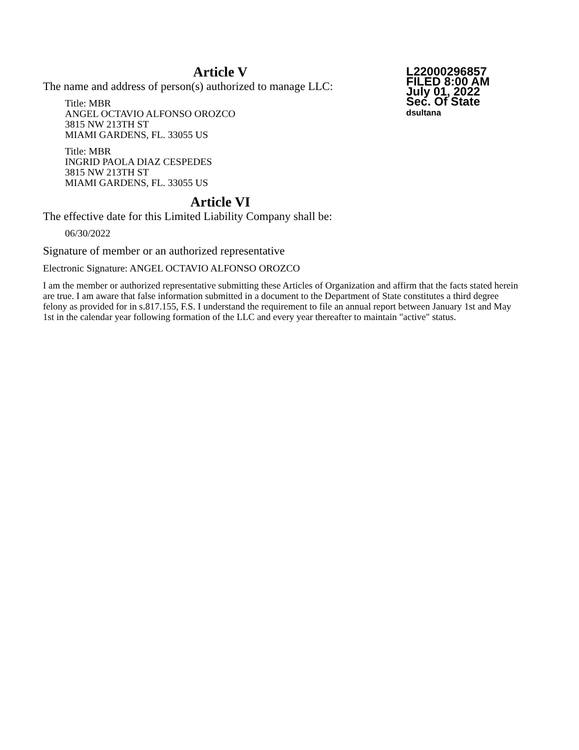L22000296857
FILED 8:00 AM
July 01, 2022
Sec. Of State
dsultana
Article V
The name and address of person(s) authorized to manage LLC:
Title: MBR
ANGEL OCTAVIO ALFONSO OROZCO
3815 NW 213TH ST
MIAMI GARDENS, FL. 33055 US
Title: MBR
INGRID PAOLA DIAZ CESPEDES
3815 NW 213TH ST
MIAMI GARDENS, FL. 33055 US
Article VI
The effective date for this Limited Liability Company shall be:
06/30/2022
Signature of member or an authorized representative
Electronic Signature: ANGEL OCTAVIO ALFONSO OROZCO
I am the member or authorized representative submitting these Articles of Organization and affirm that the facts stated herein are true. I am aware that false information submitted in a document to the Department of State constitutes a third degree felony as provided for in s.817.155, F.S. I understand the requirement to file an annual report between January 1st and May 1st in the calendar year following formation of the LLC and every year thereafter to maintain "active" status.